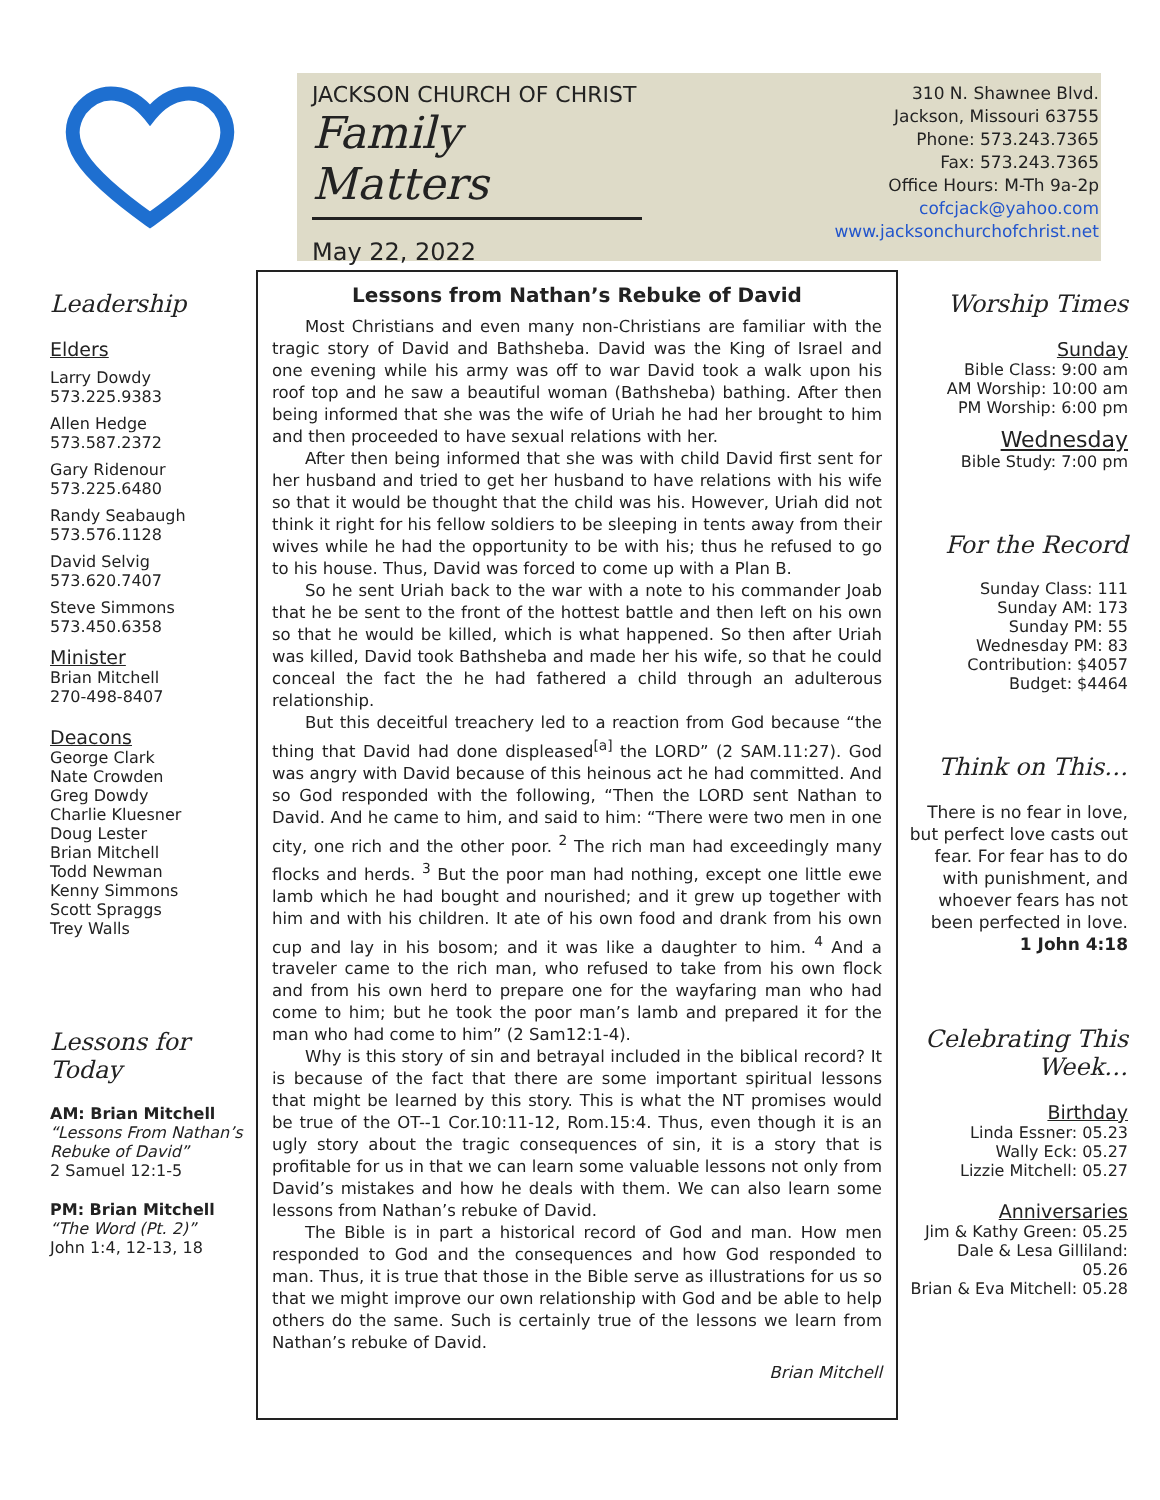JACKSON CHURCH OF CHRIST
Family Matters
May 22, 2022
310 N. Shawnee Blvd.
Jackson, Missouri 63755
Phone: 573.243.7365
Fax: 573.243.7365
Office Hours: M-Th 9a-2p
cofcjack@yahoo.com
www.jacksonchurchofchrist.net
Leadership
Elders
Larry Dowdy
573.225.9383
Allen Hedge
573.587.2372
Gary Ridenour
573.225.6480
Randy Seabaugh
573.576.1128
David Selvig
573.620.7407
Steve Simmons
573.450.6358
Minister
Brian Mitchell
270-498-8407
Deacons
George Clark
Nate Crowden
Greg Dowdy
Charlie Kluesner
Doug Lester
Brian Mitchell
Todd Newman
Kenny Simmons
Scott Spraggs
Trey Walls
Lessons for Today
AM: Brian Mitchell
“Lessons From Nathan’s Rebuke of David”
2 Samuel 12:1-5
PM: Brian Mitchell
“The Word (Pt. 2)”
John 1:4, 12-13, 18
Lessons from Nathan’s Rebuke of David
Most Christians and even many non-Christians are familiar with the tragic story of David and Bathsheba. David was the King of Israel and one evening while his army was off to war David took a walk upon his roof top and he saw a beautiful woman (Bathsheba) bathing. After then being informed that she was the wife of Uriah he had her brought to him and then proceeded to have sexual relations with her.
After then being informed that she was with child David first sent for her husband and tried to get her husband to have relations with his wife so that it would be thought that the child was his. However, Uriah did not think it right for his fellow soldiers to be sleeping in tents away from their wives while he had the opportunity to be with his; thus he refused to go to his house. Thus, David was forced to come up with a Plan B.
So he sent Uriah back to the war with a note to his commander Joab that he be sent to the front of the hottest battle and then left on his own so that he would be killed, which is what happened. So then after Uriah was killed, David took Bathsheba and made her his wife, so that he could conceal the fact the he had fathered a child through an adulterous relationship.
But this deceitful treachery led to a reaction from God because “the thing that David had done displeased<sup>[a]</sup> the LORD” (2 SAM.11:27). God was angry with David because of this heinous act he had committed. And so God responded with the following, “Then the LORD sent Nathan to David. And he came to him, and said to him: “There were two men in one city, one rich and the other poor. <sup>2</sup> The rich man had exceedingly many flocks and herds. <sup>3</sup> But the poor man had nothing, except one little ewe lamb which he had bought and nourished; and it grew up together with him and with his children. It ate of his own food and drank from his own cup and lay in his bosom; and it was like a daughter to him. <sup>4</sup> And a traveler came to the rich man, who refused to take from his own flock and from his own herd to prepare one for the wayfaring man who had come to him; but he took the poor man’s lamb and prepared it for the man who had come to him” (2 Sam12:1-4).
Why is this story of sin and betrayal included in the biblical record? It is because of the fact that there are some important spiritual lessons that might be learned by this story. This is what the NT promises would be true of the OT--1 Cor.10:11-12, Rom.15:4. Thus, even though it is an ugly story about the tragic consequences of sin, it is a story that is profitable for us in that we can learn some valuable lessons not only from David’s mistakes and how he deals with them. We can also learn some lessons from Nathan’s rebuke of David.
The Bible is in part a historical record of God and man. How men responded to God and the consequences and how God responded to man. Thus, it is true that those in the Bible serve as illustrations for us so that we might improve our own relationship with God and be able to help others do the same. Such is certainly true of the lessons we learn from Nathan’s rebuke of David.
Brian Mitchell
Worship Times
Sunday
Bible Class: 9:00 am
AM Worship: 10:00 am
PM Worship: 6:00 pm
Wednesday
Bible Study: 7:00 pm
For the Record
Sunday Class: 111
Sunday AM: 173
Sunday PM: 55
Wednesday PM: 83
Contribution: $4057
Budget: $4464
Think on This…
There is no fear in love, but perfect love casts out fear. For fear has to do with punishment, and whoever fears has not been perfected in love.
1 John 4:18
Celebrating This Week…
Birthday
Linda Essner: 05.23
Wally Eck: 05.27
Lizzie Mitchell: 05.27
Anniversaries
Jim & Kathy Green: 05.25
Dale & Lesa Gilliland: 05.26
Brian & Eva Mitchell: 05.28